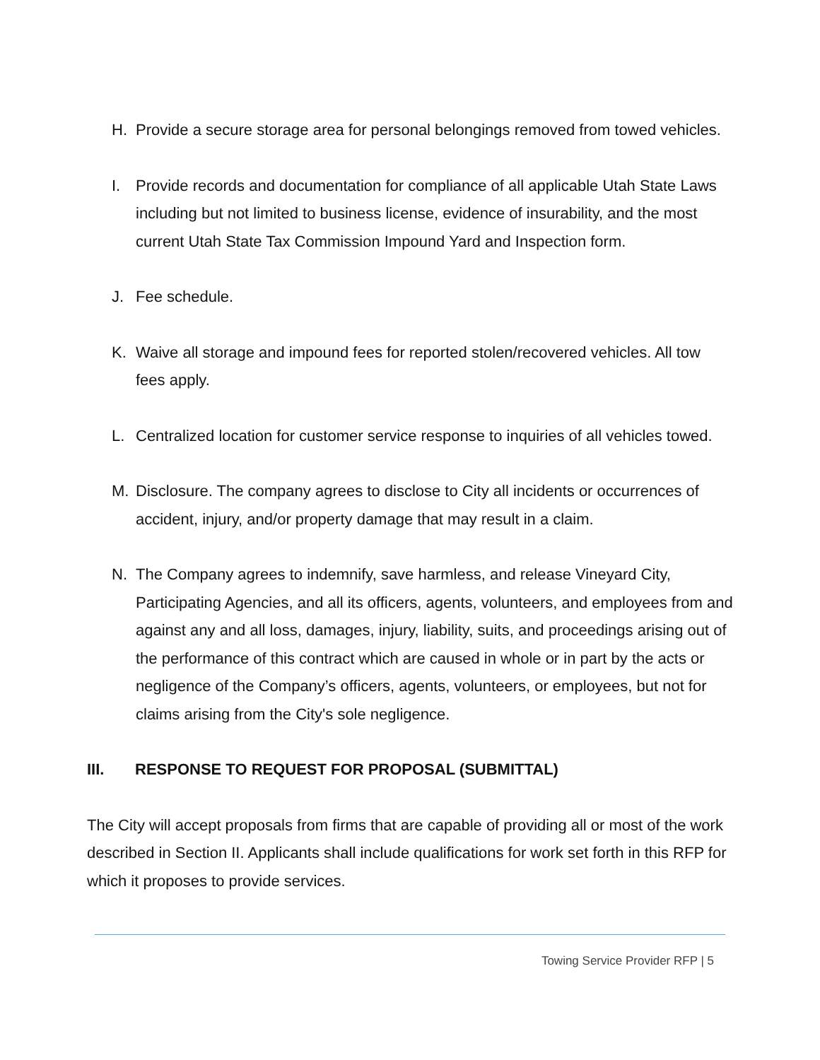H. Provide a secure storage area for personal belongings removed from towed vehicles.
I. Provide records and documentation for compliance of all applicable Utah State Laws including but not limited to business license, evidence of insurability, and the most current Utah State Tax Commission Impound Yard and Inspection form.
J. Fee schedule.
K. Waive all storage and impound fees for reported stolen/recovered vehicles. All tow fees apply.
L. Centralized location for customer service response to inquiries of all vehicles towed.
M. Disclosure. The company agrees to disclose to City all incidents or occurrences of accident, injury, and/or property damage that may result in a claim.
N. The Company agrees to indemnify, save harmless, and release Vineyard City, Participating Agencies, and all its officers, agents, volunteers, and employees from and against any and all loss, damages, injury, liability, suits, and proceedings arising out of the performance of this contract which are caused in whole or in part by the acts or negligence of the Company’s officers, agents, volunteers, or employees, but not for claims arising from the City's sole negligence.
III. RESPONSE TO REQUEST FOR PROPOSAL (SUBMITTAL)
The City will accept proposals from firms that are capable of providing all or most of the work described in Section II. Applicants shall include qualifications for work set forth in this RFP for which it proposes to provide services.
Towing Service Provider RFP | 5